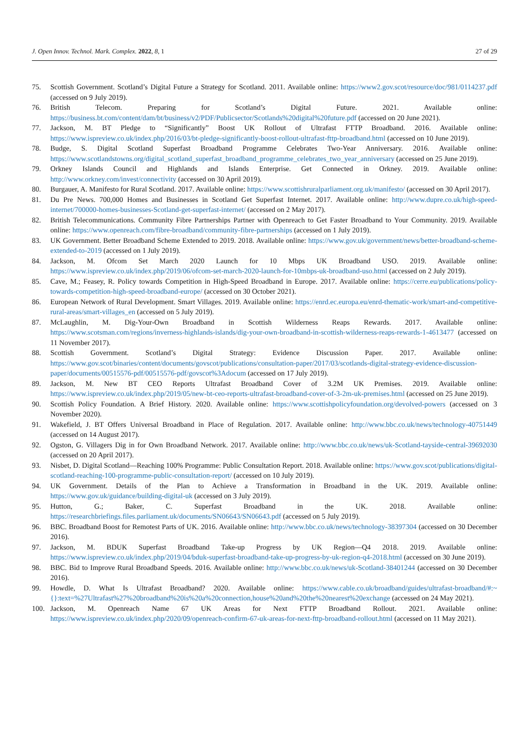J. Open Innov. Technol. Mark. Complex. 2022, 8, 1 27 of 29
75. Scottish Government. Scotland’s Digital Future a Strategy for Scotland. 2011. Available online: https://www2.gov.scot/resource/doc/981/0114237.pdf (accessed on 9 July 2019).
76. British Telecom. Preparing for Scotland’s Digital Future. 2021. Available online: https://business.bt.com/content/dam/bt/business/v2/PDF/Publicsector/Scotlands%20digital%20future.pdf (accessed on 20 June 2021).
77. Jackson, M. BT Pledge to “Significantly” Boost UK Rollout of Ultrafast FTTP Broadband. 2016. Available online: https://www.ispreview.co.uk/index.php/2016/03/bt-pledge-significantly-boost-rollout-ultrafast-fttp-broadband.html (accessed on 10 June 2019).
78. Budge, S. Digital Scotland Superfast Broadband Programme Celebrates Two-Year Anniversary. 2016. Available online: https://www.scotlandstowns.org/digital_scotland_superfast_broadband_programme_celebrates_two_year_anniversary (accessed on 25 June 2019).
79. Orkney Islands Council and Highlands and Islands Enterprise. Get Connected in Orkney. 2019. Available online: http://www.orkney.com/invest/connectivity (accessed on 30 April 2019).
80. Burgauer, A. Manifesto for Rural Scotland. 2017. Available online: https://www.scottishruralparliament.org.uk/manifesto/ (accessed on 30 April 2017).
81. Du Pre News. 700,000 Homes and Businesses in Scotland Get Superfast Internet. 2017. Available online: http://www.dupre.co.uk/high-speed-internet/700000-homes-businesses-Scotland-get-superfast-internet/ (accessed on 2 May 2017).
82. British Telecommunications. Community Fibre Partnerships Partner with Openreach to Get Faster Broadband to Your Community. 2019. Available online: https://www.openreach.com/fibre-broadband/community-fibre-partnerships (accessed on 1 July 2019).
83. UK Government. Better Broadband Scheme Extended to 2019. 2018. Available online: https://www.gov.uk/government/news/better-broadband-scheme-extended-to-2019 (accessed on 1 July 2019).
84. Jackson, M. Ofcom Set March 2020 Launch for 10 Mbps UK Broadband USO. 2019. Available online: https://www.ispreview.co.uk/index.php/2019/06/ofcom-set-march-2020-launch-for-10mbps-uk-broadband-uso.html (accessed on 2 July 2019).
85. Cave, M.; Feasey, R. Policy towards Competition in High-Speed Broadband in Europe. 2017. Available online: https://cerre.eu/publications/policy-towards-competition-high-speed-broadband-europe/ (accessed on 30 October 2021).
86. European Network of Rural Development. Smart Villages. 2019. Available online: https://enrd.ec.europa.eu/enrd-thematic-work/smart-and-competitive-rural-areas/smart-villages_en (accessed on 5 July 2019).
87. McLaughlin, M. Dig-Your-Own Broadband in Scottish Wilderness Reaps Rewards. 2017. Available online: https://www.scotsman.com/regions/inverness-highlands-islands/dig-your-own-broadband-in-scottish-wilderness-reaps-rewards-1-4613477 (accessed on 11 November 2017).
88. Scottish Government. Scotland’s Digital Strategy: Evidence Discussion Paper. 2017. Available online: https://www.gov.scot/binaries/content/documents/govscot/publications/consultation-paper/2017/03/scotlands-digital-strategy-evidence-discussion-paper/documents/00515576-pdf/00515576-pdf/govscot%3Adocum (accessed on 17 July 2019).
89. Jackson, M. New BT CEO Reports Ultrafast Broadband Cover of 3.2M UK Premises. 2019. Available online: https://www.ispreview.co.uk/index.php/2019/05/new-bt-ceo-reports-ultrafast-broadband-cover-of-3-2m-uk-premises.html (accessed on 25 June 2019).
90. Scottish Policy Foundation. A Brief History. 2020. Available online: https://www.scottishpolicyfoundation.org/devolved-powers (accessed on 3 November 2020).
91. Wakefield, J. BT Offers Universal Broadband in Place of Regulation. 2017. Available online: http://www.bbc.co.uk/news/technology-40751449 (accessed on 14 August 2017).
92. Ogston, G. Villagers Dig in for Own Broadband Network. 2017. Available online: http://www.bbc.co.uk/news/uk-Scotland-tayside-central-39692030 (accessed on 20 April 2017).
93. Nisbet, D. Digital Scotland—Reaching 100% Programme: Public Consultation Report. 2018. Available online: https://www.gov.scot/publications/digital-scotland-reaching-100-programme-public-consultation-report/ (accessed on 10 July 2019).
94. UK Government. Details of the Plan to Achieve a Transformation in Broadband in the UK. 2019. Available online: https://www.gov.uk/guidance/building-digital-uk (accessed on 3 July 2019).
95. Hutton, G.; Baker, C. Superfast Broadband in the UK. 2018. Available online: https://researchbriefings.files.parliament.uk/documents/SN06643/SN06643.pdf (accessed on 5 July 2019).
96. BBC. Broadband Boost for Remotest Parts of UK. 2016. Available online: http://www.bbc.co.uk/news/technology-38397304 (accessed on 30 December 2016).
97. Jackson, M. BDUK Superfast Broadband Take-up Progress by UK Region—Q4 2018. 2019. Available online: https://www.ispreview.co.uk/index.php/2019/04/bduk-superfast-broadband-take-up-progress-by-uk-region-q4-2018.html (accessed on 30 June 2019).
98. BBC. Bid to Improve Rural Broadband Speeds. 2016. Available online: http://www.bbc.co.uk/news/uk-Scotland-38401244 (accessed on 30 December 2016).
99. Howdle, D. What Is Ultrafast Broadband? 2020. Available online: https://www.cable.co.uk/broadband/guides/ultrafast-broadband/#:~{}:text=%27Ultrafast%27%20broadband%20is%20a%20connection,house%20and%20the%20nearest%20exchange (accessed on 24 May 2021).
100. Jackson, M. Openreach Name 67 UK Areas for Next FTTP Broadband Rollout. 2021. Available online: https://www.ispreview.co.uk/index.php/2020/09/openreach-confirm-67-uk-areas-for-next-fttp-broadband-rollout.html (accessed on 11 May 2021).